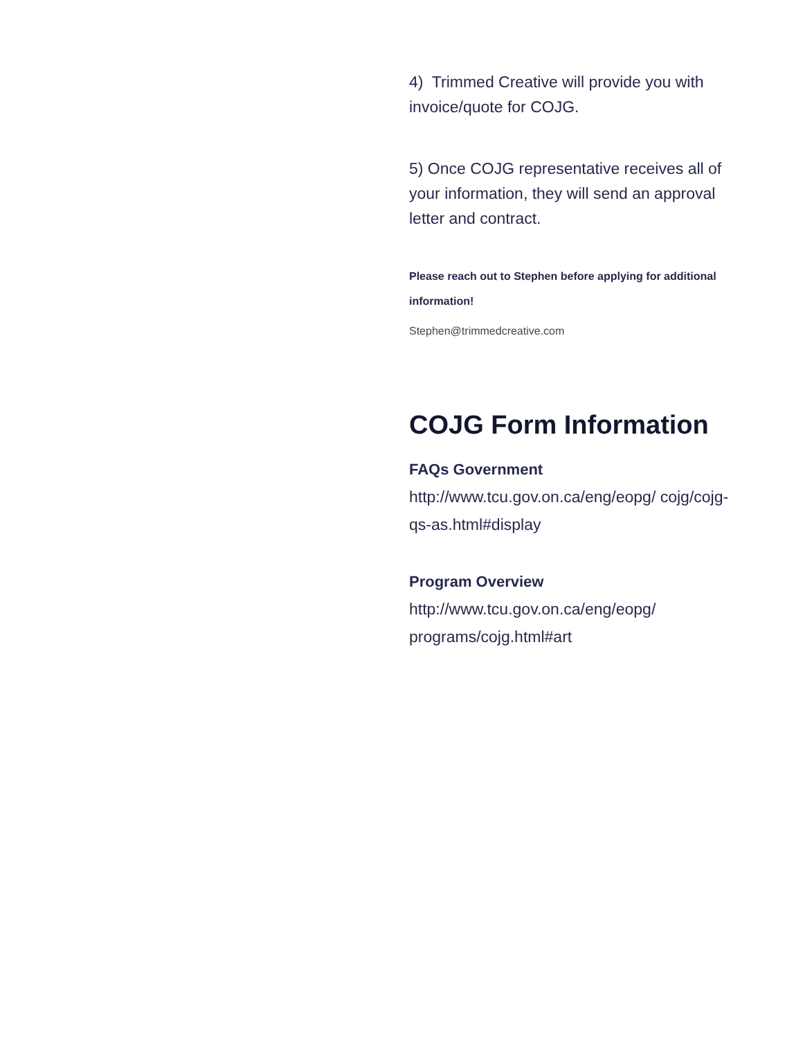4) Trimmed Creative will provide you with invoice/quote for COJG.
5) Once COJG representative receives all of your information, they will send an approval letter and contract.
Please reach out to Stephen before applying for additional information!
Stephen@trimmedcreative.com
COJG Form Information
FAQs Government
http://www.tcu.gov.on.ca/eng/eopg/ cojg/cojg-qs-as.html#display
Program Overview
http://www.tcu.gov.on.ca/eng/eopg/ programs/cojg.html#art